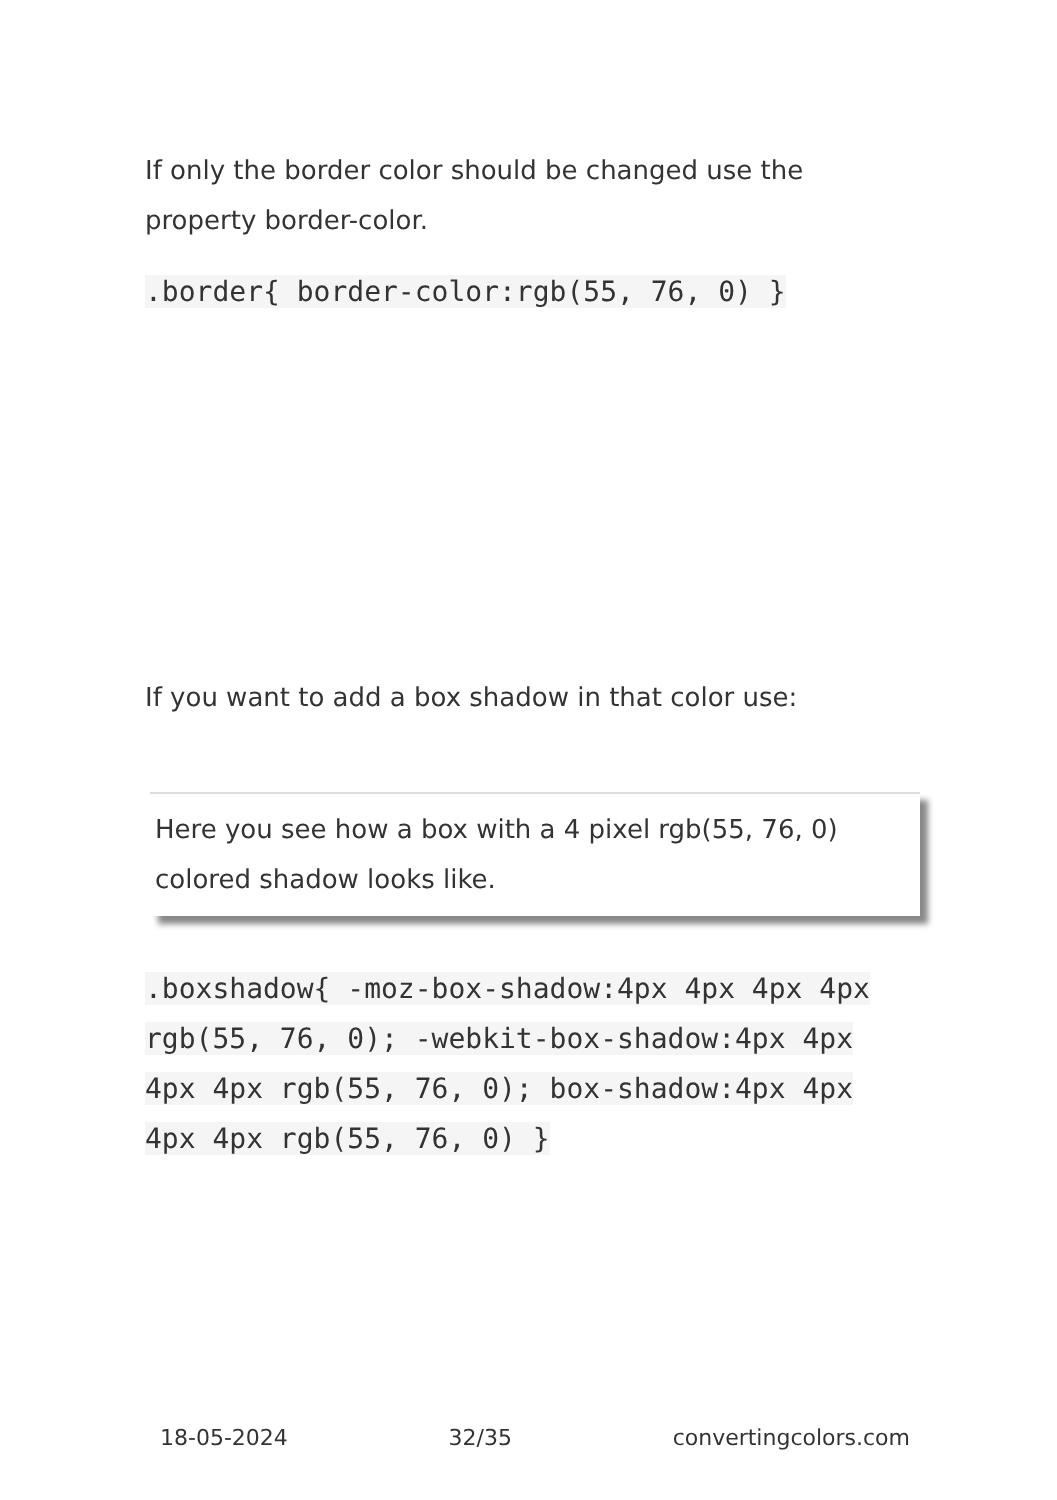If only the border color should be changed use the property border-color.
.border{ border-color:rgb(55, 76, 0) }
If you want to add a box shadow in that color use:
Here you see how a box with a 4 pixel rgb(55, 76, 0) colored shadow looks like.
.boxshadow{ -moz-box-shadow:4px 4px 4px 4px rgb(55, 76, 0); -webkit-box-shadow:4px 4px 4px 4px rgb(55, 76, 0); box-shadow:4px 4px 4px 4px rgb(55, 76, 0) }
18-05-2024 32/35 convertingcolors.com